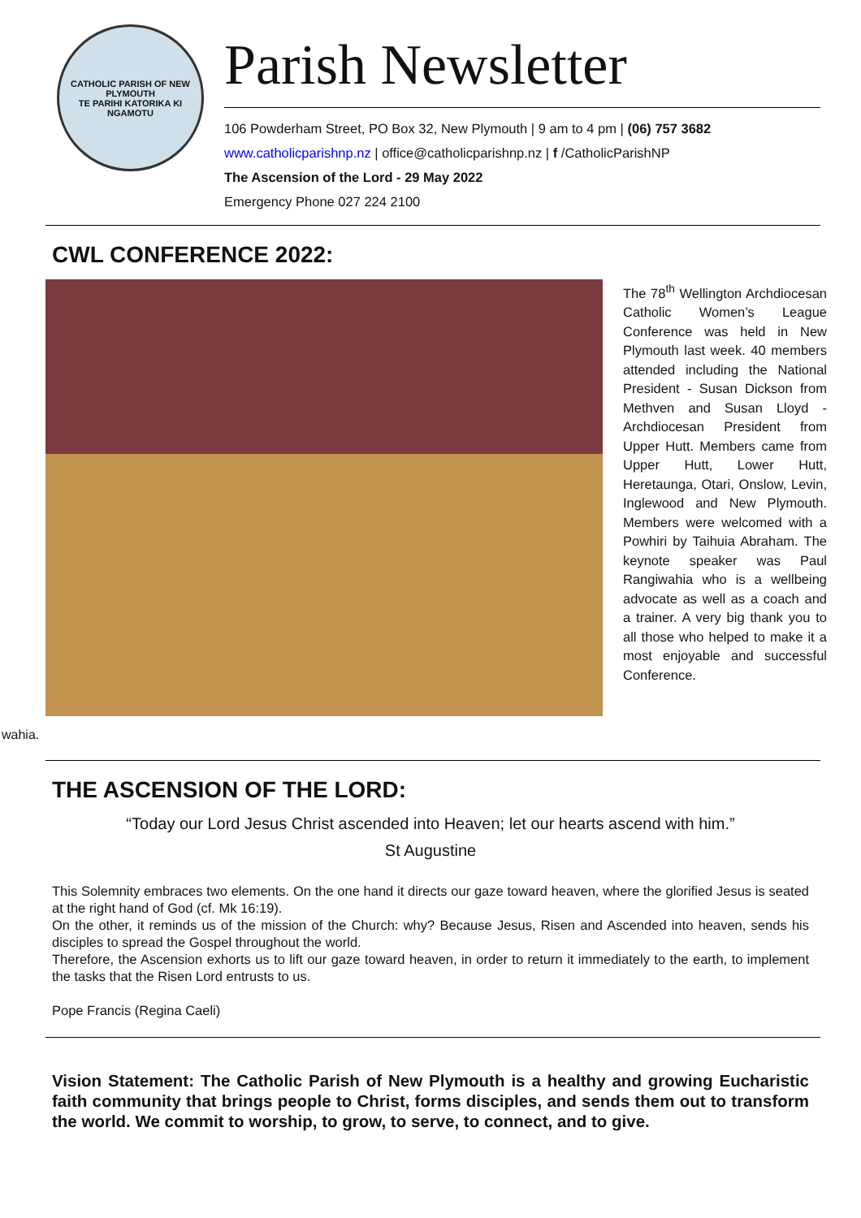CATHOLIC PARISH OF NEW PLYMOUTH
TE PARIHI KATORIKA KI NGAMOTU
Parish Newsletter
106 Powderham Street, PO Box 32, New Plymouth | 9 am to 4 pm | (06) 757 3682
www.catholicparishnp.nz | office@catholicparishnp.nz | f /CatholicParishNP
The Ascension of the Lord - 29 May 2022
Emergency Phone 027 224 2100
CWL CONFERENCE 2022:
The 78<sup>th</sup> Wellington Archdiocesan Catholic Women’s League Conference was held in New Plymouth last week. 40 members attended including the National President - Susan Dickson from Methven and Susan Lloyd - Archdiocesan President from Upper Hutt. Members came from Upper Hutt, Lower Hutt, Heretaunga, Otari, Onslow, Levin, Inglewood and New Plymouth. Members were welcomed with a Powhiri by Taihuia Abraham. The keynote speaker was Paul Rangiwahia who is a wellbeing advocate as well as a coach and a trainer. A very big thank you to all those who helped to make it a most enjoyable and successful Conference.
wahia.
THE ASCENSION OF THE LORD:
“Today our Lord Jesus Christ ascended into Heaven; let our hearts ascend with him.”
St Augustine
This Solemnity embraces two elements. On the one hand it directs our gaze toward heaven, where the glorified Jesus is seated at the right hand of God (cf. Mk 16:19).
On the other, it reminds us of the mission of the Church: why? Because Jesus, Risen and Ascended into heaven, sends his disciples to spread the Gospel throughout the world.
Therefore, the Ascension exhorts us to lift our gaze toward heaven, in order to return it immediately to the earth, to implement the tasks that the Risen Lord entrusts to us.
Pope Francis (Regina Caeli)
Vision Statement: The Catholic Parish of New Plymouth is a healthy and growing Eucharistic faith community that brings people to Christ, forms disciples, and sends them out to transform the world. We commit to worship, to grow, to serve, to connect, and to give.